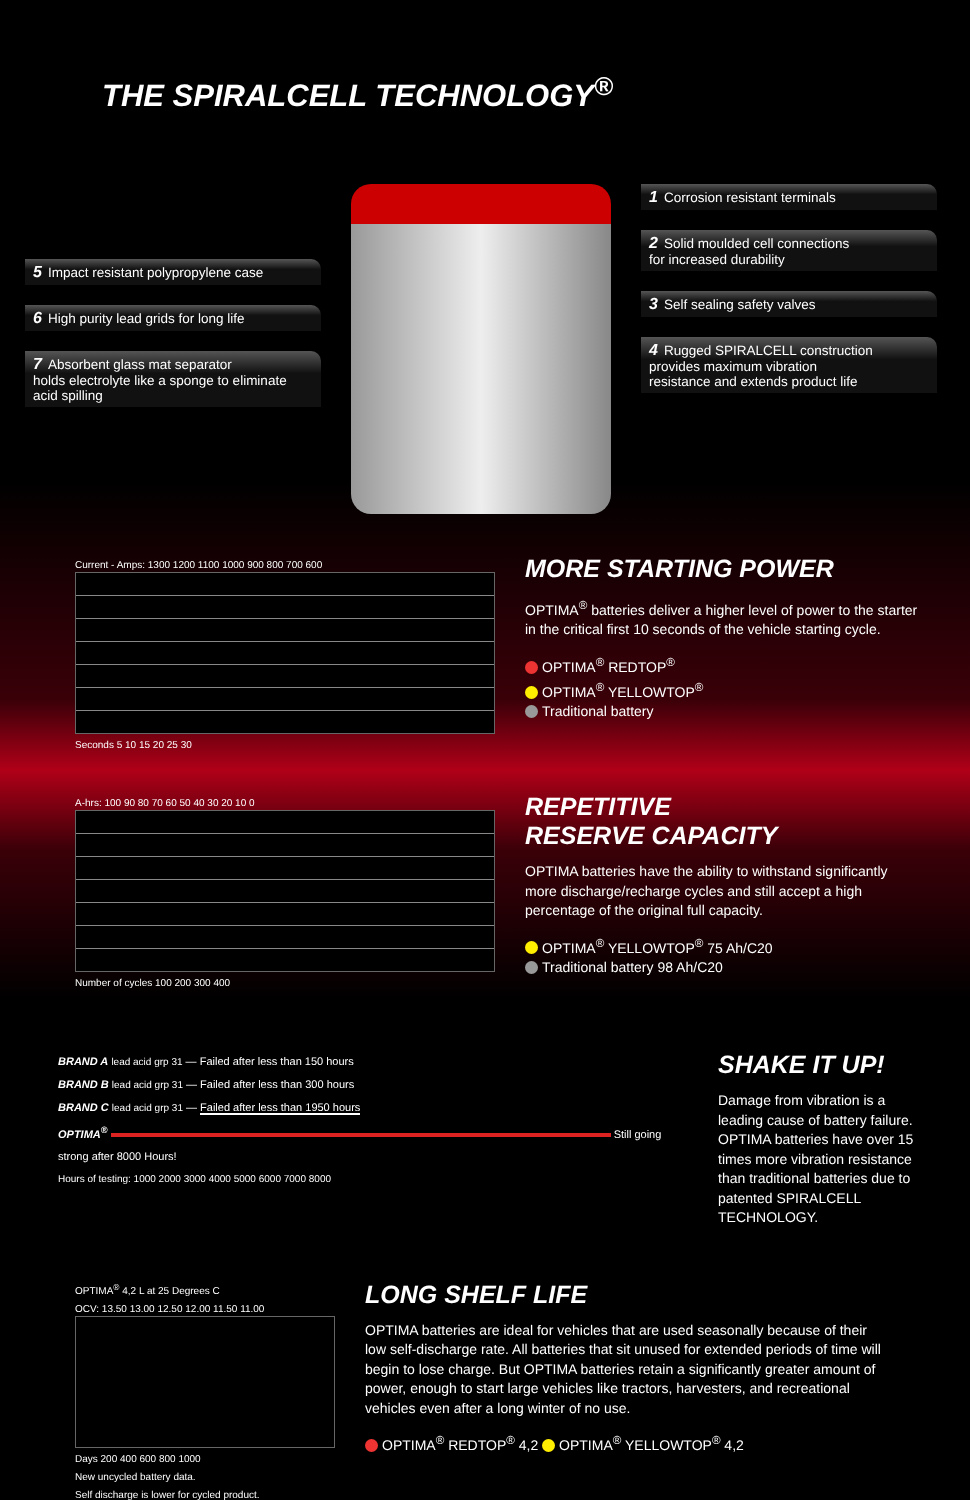THE SPIRALCELL TECHNOLOGY<sup>®</sup>
5 Impact resistant polypropylene case
6 High purity lead grids for long life
7 Absorbent glass mat separator
holds electrolyte like a sponge to eliminate
acid spilling
1 Corrosion resistant terminals
2 Solid moulded cell connections
for increased durability
3 Self sealing safety valves
4 Rugged SPIRALCELL construction
provides maximum vibration
resistance and extends product life
Current - Amps: 1300 1200 1100 1000 900 800 700 600
Seconds 5 10 15 20 25 30
MORE STARTING POWER
OPTIMA<sup>®</sup> batteries deliver a higher level of power to the starter
in the critical first 10 seconds of the vehicle starting cycle.
OPTIMA<sup>®</sup> REDTOP<sup>®</sup>
OPTIMA<sup>®</sup> YELLOWTOP<sup>®</sup>
Traditional battery
A-hrs: 100 90 80 70 60 50 40 30 20 10 0
Number of cycles 100 200 300 400
REPETITIVE
RESERVE CAPACITY
OPTIMA batteries have the ability to withstand significantly
more discharge/recharge cycles and still accept a high
percentage of the original full capacity.
OPTIMA<sup>®</sup> YELLOWTOP<sup>®</sup> 75 Ah/C20
Traditional battery 98 Ah/C20
BRAND A lead acid grp 31 — Failed after less than 150 hours
BRAND B lead acid grp 31 — Failed after less than 300 hours
BRAND C lead acid grp 31 — Failed after less than 1950 hours
OPTIMA<sup>®</sup> Still going strong after 8000 Hours!
Hours of testing: 1000 2000 3000 4000 5000 6000 7000 8000
SHAKE IT UP!
Damage from vibration is a leading cause of battery failure. OPTIMA batteries have over 15 times more vibration resistance than traditional batteries due to patented SPIRALCELL TECHNOLOGY.
OPTIMA<sup>®</sup> 4,2 L at 25 Degrees C
OCV: 13.50 13.00 12.50 12.00 11.50 11.00
Days 200 400 600 800 1000
New uncycled battery data.
Self discharge is lower for cycled product.
LONG SHELF LIFE
OPTIMA batteries are ideal for vehicles that are used seasonally because of their low self-discharge rate. All batteries that sit unused for extended periods of time will begin to lose charge. But OPTIMA batteries retain a significantly greater amount of power, enough to start large vehicles like tractors, harvesters, and recreational vehicles even after a long winter of no use.
OPTIMA<sup>®</sup> REDTOP<sup>®</sup> 4,2 OPTIMA<sup>®</sup> YELLOWTOP<sup>®</sup> 4,2